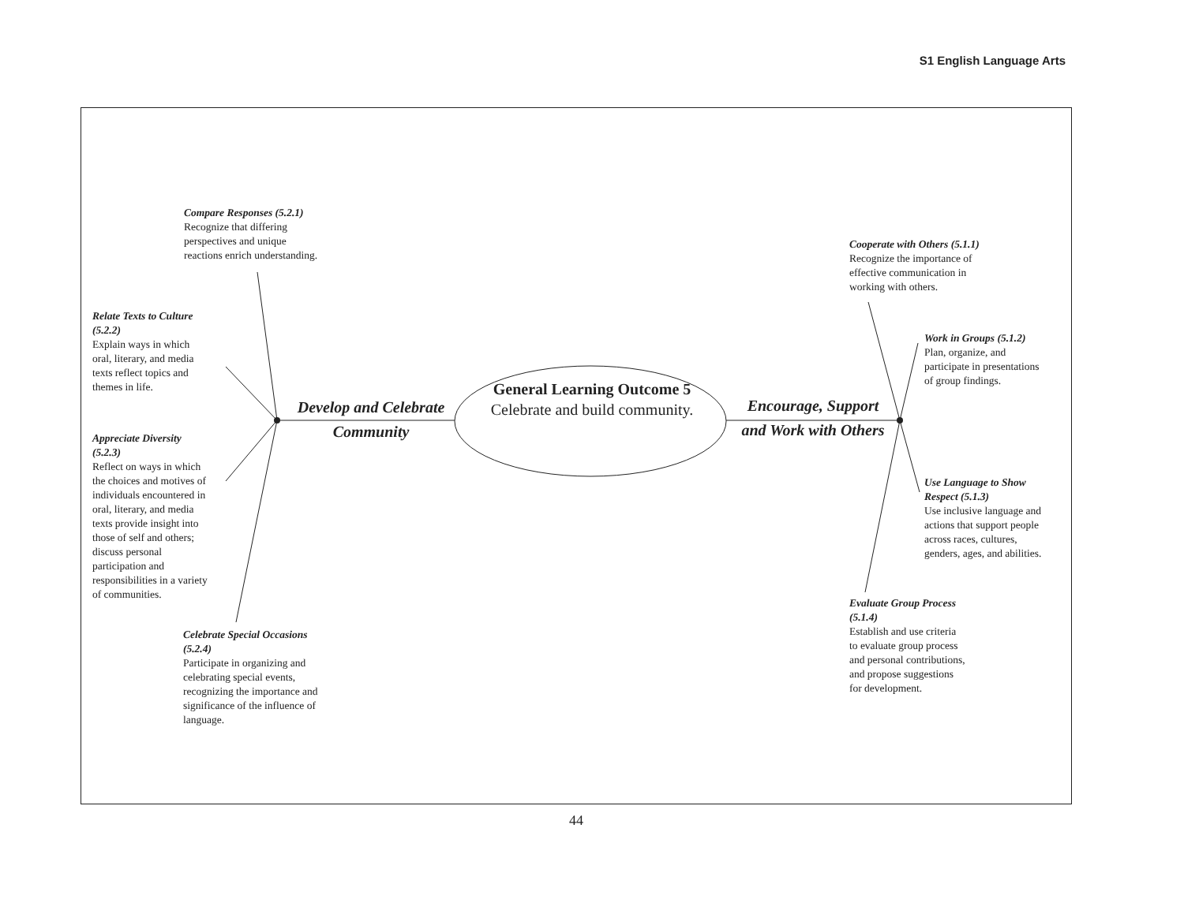S1 English Language Arts
Compare Responses (5.2.1)
Recognize that differing
perspectives and unique
reactions enrich understanding.
Relate Texts to Culture
(5.2.2)
Explain ways in which
oral, literary, and media
texts reflect topics and
themes in life.
Appreciate Diversity
(5.2.3)
Reflect on ways in which
the choices and motives of
individuals encountered in
oral, literary, and media
texts provide insight into
those of self and others;
discuss personal
participation and
responsibilities in a variety
of communities.
Celebrate Special Occasions
(5.2.4)
Participate in organizing and
celebrating special events,
recognizing the importance and
significance of the influence of
language.
Develop and Celebrate
Community
General Learning Outcome 5
Celebrate and build community.
Encourage, Support
and Work with Others
Cooperate with Others (5.1.1)
Recognize the importance of
effective communication in
working with others.
Work in Groups (5.1.2)
Plan, organize, and
participate in presentations
of group findings.
Use Language to Show
Respect (5.1.3)
Use inclusive language and
actions that support people
across races, cultures,
genders, ages, and abilities.
Evaluate Group Process
(5.1.4)
Establish and use criteria
to evaluate group process
and personal contributions,
and propose suggestions
for development.
44